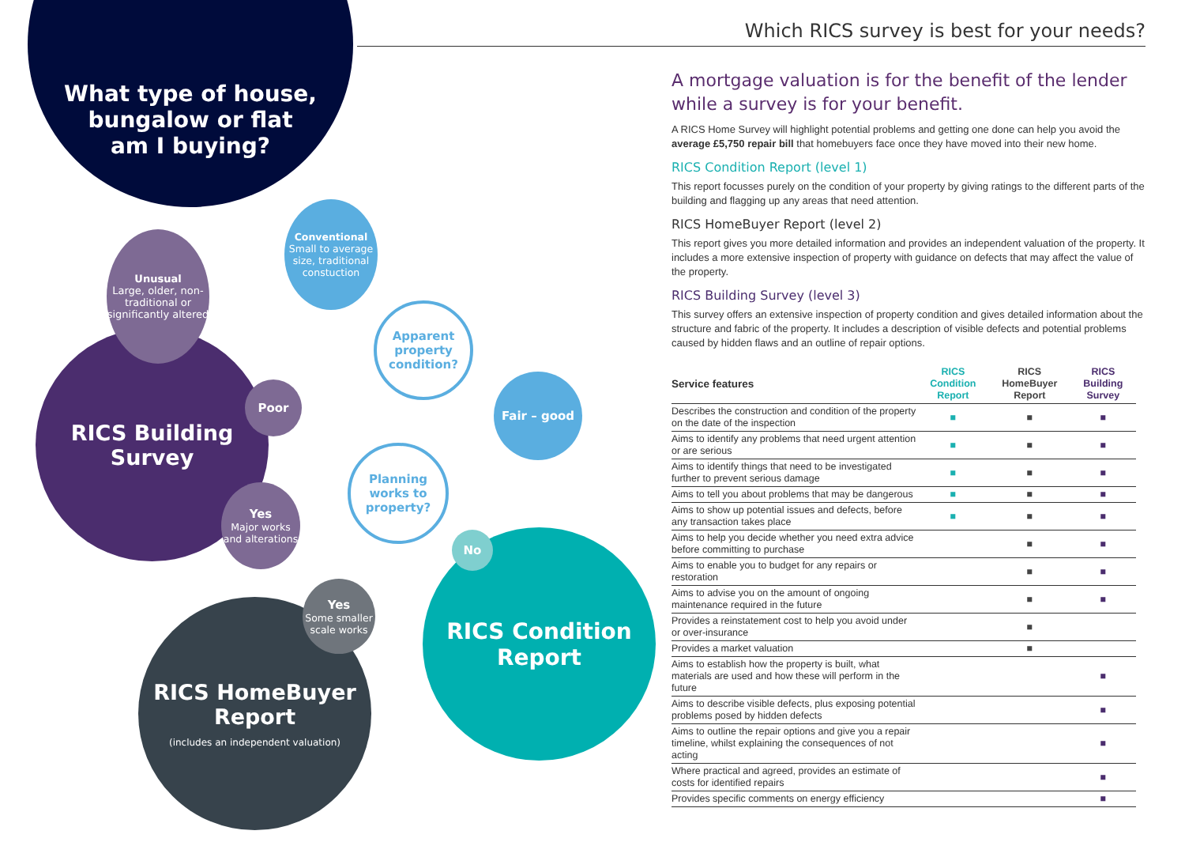What type of house,
bungalow or flat
am I buying?
RICS Building
Survey
RICS HomeBuyer
Report
(includes an independent valuation)
RICS Condition
Report
Unusual
Large, older, non-traditional or significantly altered
Conventional
Small to average size, traditional constuction
Apparent property condition?
Poor
Fair – good
Planning works to property?
Yes
Major works and alterations
No
Yes
Some smaller scale works
Which RICS survey is best for your needs?
A mortgage valuation is for the benefit of the lender while a survey is for your benefit.
A RICS Home Survey will highlight potential problems and getting one done can help you avoid the average £5,750 repair bill that homebuyers face once they have moved into their new home.
RICS Condition Report (level 1)
This report focusses purely on the condition of your property by giving ratings to the different parts of the building and flagging up any areas that need attention.
RICS HomeBuyer Report (level 2)
This report gives you more detailed information and provides an independent valuation of the property. It includes a more extensive inspection of property with guidance on defects that may affect the value of the property.
RICS Building Survey (level 3)
This survey offers an extensive inspection of property condition and gives detailed information about the structure and fabric of the property. It includes a description of visible defects and potential problems caused by hidden flaws and an outline of repair options.
| Service features | RICS Condition Report | RICS HomeBuyer Report | RICS Building Survey |
| --- | --- | --- | --- |
| Describes the construction and condition of the property on the date of the inspection | ■ | ■ | ■ |
| Aims to identify any problems that need urgent attention or are serious | ■ | ■ | ■ |
| Aims to identify things that need to be investigated further to prevent serious damage | ■ | ■ | ■ |
| Aims to tell you about problems that may be dangerous | ■ | ■ | ■ |
| Aims to show up potential issues and defects, before any transaction takes place | ■ | ■ | ■ |
| Aims to help you decide whether you need extra advice before committing to purchase | | ■ | ■ |
| Aims to enable you to budget for any repairs or restoration | | ■ | ■ |
| Aims to advise you on the amount of ongoing maintenance required in the future | | ■ | ■ |
| Provides a reinstatement cost to help you avoid under or over-insurance | | ■ | |
| Provides a market valuation | | ■ | |
| Aims to establish how the property is built, what materials are used and how these will perform in the future | | | ■ |
| Aims to describe visible defects, plus exposing potential problems posed by hidden defects | | | ■ |
| Aims to outline the repair options and give you a repair timeline, whilst explaining the consequences of not acting | | | ■ |
| Where practical and agreed, provides an estimate of costs for identified repairs | | | ■ |
| Provides specific comments on energy efficiency | | | ■ |